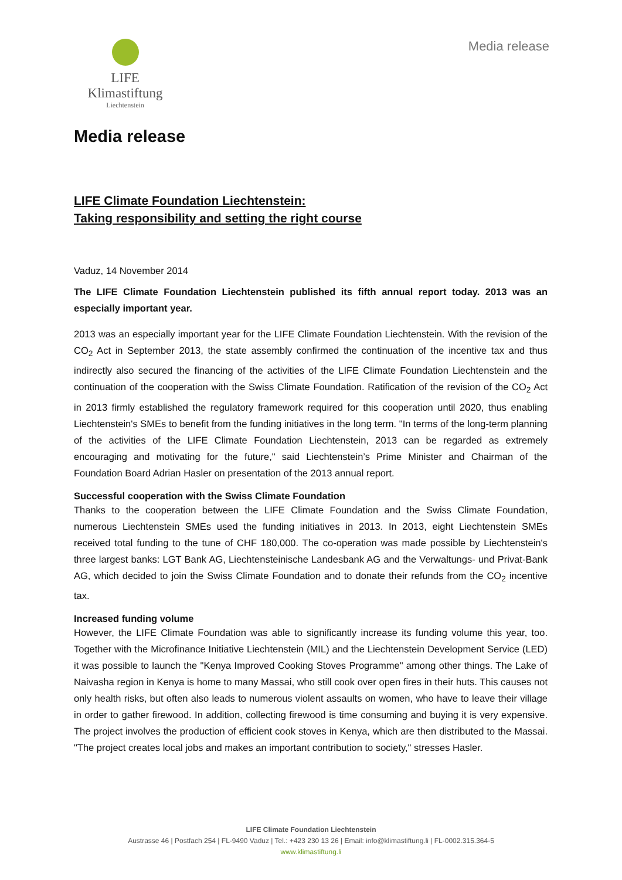LIFE Klimastiftung
Liechtenstein
Media release
Media release
LIFE Climate Foundation Liechtenstein:
Taking responsibility and setting the right course
Vaduz, 14 November 2014
The LIFE Climate Foundation Liechtenstein published its fifth annual report today. 2013 was an especially important year.
2013 was an especially important year for the LIFE Climate Foundation Liechtenstein. With the revision of the CO<sub>2</sub> Act in September 2013, the state assembly confirmed the continuation of the incentive tax and thus indirectly also secured the financing of the activities of the LIFE Climate Foundation Liechtenstein and the continuation of the cooperation with the Swiss Climate Foundation. Ratification of the revision of the CO<sub>2</sub> Act in 2013 firmly established the regulatory framework required for this cooperation until 2020, thus enabling Liechtenstein's SMEs to benefit from the funding initiatives in the long term. "In terms of the long-term planning of the activities of the LIFE Climate Foundation Liechtenstein, 2013 can be regarded as extremely encouraging and motivating for the future," said Liechtenstein’s Prime Minister and Chairman of the Foundation Board Adrian Hasler on presentation of the 2013 annual report.
Successful cooperation with the Swiss Climate Foundation
Thanks to the cooperation between the LIFE Climate Foundation and the Swiss Climate Foundation, numerous Liechtenstein SMEs used the funding initiatives in 2013. In 2013, eight Liechtenstein SMEs received total funding to the tune of CHF 180,000. The co-operation was made possible by Liechtenstein's three largest banks: LGT Bank AG, Liechtensteinische Landesbank AG and the Verwaltungs- und Privat-Bank AG, which decided to join the Swiss Climate Foundation and to donate their refunds from the CO<sub>2</sub> incentive tax.
Increased funding volume
However, the LIFE Climate Foundation was able to significantly increase its funding volume this year, too. Together with the Microfinance Initiative Liechtenstein (MIL) and the Liechtenstein Development Service (LED) it was possible to launch the "Kenya Improved Cooking Stoves Programme" among other things. The Lake of Naivasha region in Kenya is home to many Massai, who still cook over open fires in their huts. This causes not only health risks, but often also leads to numerous violent assaults on women, who have to leave their village in order to gather firewood. In addition, collecting firewood is time consuming and buying it is very expensive. The project involves the production of efficient cook stoves in Kenya, which are then distributed to the Massai. "The project creates local jobs and makes an important contribution to society," stresses Hasler.
LIFE Climate Foundation Liechtenstein
Austrasse 46 | Postfach 254 | FL-9490 Vaduz | Tel.: +423 230 13 26 | Email: info@klimastiftung.li | FL-0002.315.364-5
www.klimastiftung.li